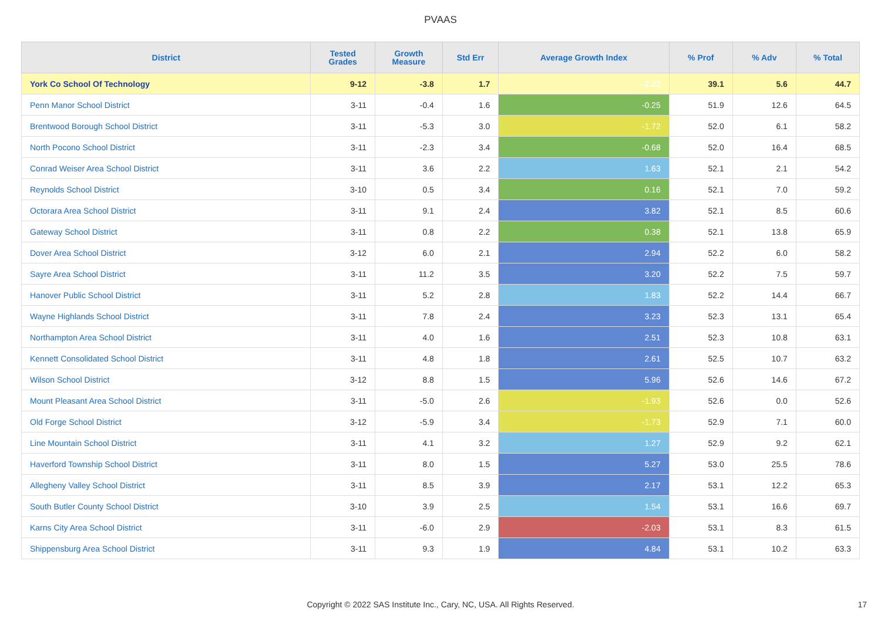PVAAS
| District | Tested Grades | Growth Measure | Std Err | Average Growth Index | % Prof | % Adv | % Total |
| --- | --- | --- | --- | --- | --- | --- | --- |
| York Co School Of Technology | 9-12 | -3.8 | 1.7 | -2.22 | 39.1 | 5.6 | 44.7 |
| Penn Manor School District | 3-11 | -0.4 | 1.6 | -0.25 | 51.9 | 12.6 | 64.5 |
| Brentwood Borough School District | 3-11 | -5.3 | 3.0 | -1.72 | 52.0 | 6.1 | 58.2 |
| North Pocono School District | 3-11 | -2.3 | 3.4 | -0.68 | 52.0 | 16.4 | 68.5 |
| Conrad Weiser Area School District | 3-11 | 3.6 | 2.2 | 1.63 | 52.1 | 2.1 | 54.2 |
| Reynolds School District | 3-10 | 0.5 | 3.4 | 0.16 | 52.1 | 7.0 | 59.2 |
| Octorara Area School District | 3-11 | 9.1 | 2.4 | 3.82 | 52.1 | 8.5 | 60.6 |
| Gateway School District | 3-11 | 0.8 | 2.2 | 0.38 | 52.1 | 13.8 | 65.9 |
| Dover Area School District | 3-12 | 6.0 | 2.1 | 2.94 | 52.2 | 6.0 | 58.2 |
| Sayre Area School District | 3-11 | 11.2 | 3.5 | 3.20 | 52.2 | 7.5 | 59.7 |
| Hanover Public School District | 3-11 | 5.2 | 2.8 | 1.83 | 52.2 | 14.4 | 66.7 |
| Wayne Highlands School District | 3-11 | 7.8 | 2.4 | 3.23 | 52.3 | 13.1 | 65.4 |
| Northampton Area School District | 3-11 | 4.0 | 1.6 | 2.51 | 52.3 | 10.8 | 63.1 |
| Kennett Consolidated School District | 3-11 | 4.8 | 1.8 | 2.61 | 52.5 | 10.7 | 63.2 |
| Wilson School District | 3-12 | 8.8 | 1.5 | 5.96 | 52.6 | 14.6 | 67.2 |
| Mount Pleasant Area School District | 3-11 | -5.0 | 2.6 | -1.93 | 52.6 | 0.0 | 52.6 |
| Old Forge School District | 3-12 | -5.9 | 3.4 | -1.73 | 52.9 | 7.1 | 60.0 |
| Line Mountain School District | 3-11 | 4.1 | 3.2 | 1.27 | 52.9 | 9.2 | 62.1 |
| Haverford Township School District | 3-11 | 8.0 | 1.5 | 5.27 | 53.0 | 25.5 | 78.6 |
| Allegheny Valley School District | 3-11 | 8.5 | 3.9 | 2.17 | 53.1 | 12.2 | 65.3 |
| South Butler County School District | 3-10 | 3.9 | 2.5 | 1.54 | 53.1 | 16.6 | 69.7 |
| Karns City Area School District | 3-11 | -6.0 | 2.9 | -2.03 | 53.1 | 8.3 | 61.5 |
| Shippensburg Area School District | 3-11 | 9.3 | 1.9 | 4.84 | 53.1 | 10.2 | 63.3 |
Copyright © 2022 SAS Institute Inc., Cary, NC, USA. All Rights Reserved. 17